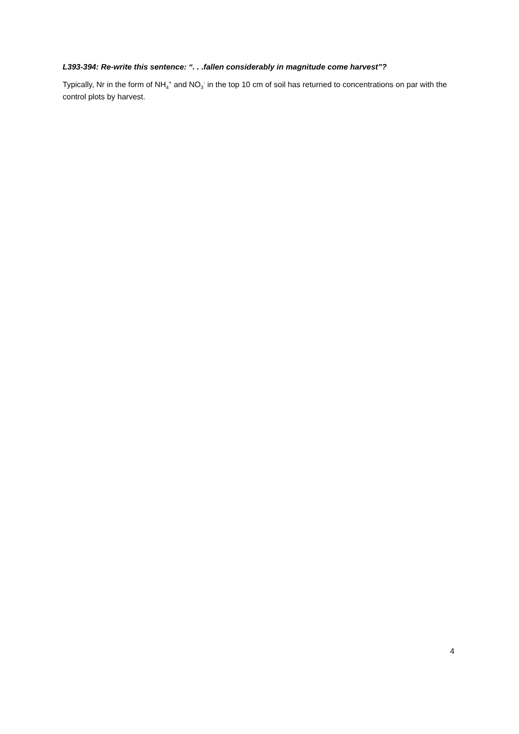L393-394: Re-write this sentence: “. . .fallen considerably in magnitude come harvest”?
Typically, Nr in the form of NH<sub>4</sub><sup>+</sup> and NO<sub>3</sub><sup>-</sup> in the top 10 cm of soil has returned to concentrations on par with the control plots by harvest.
4